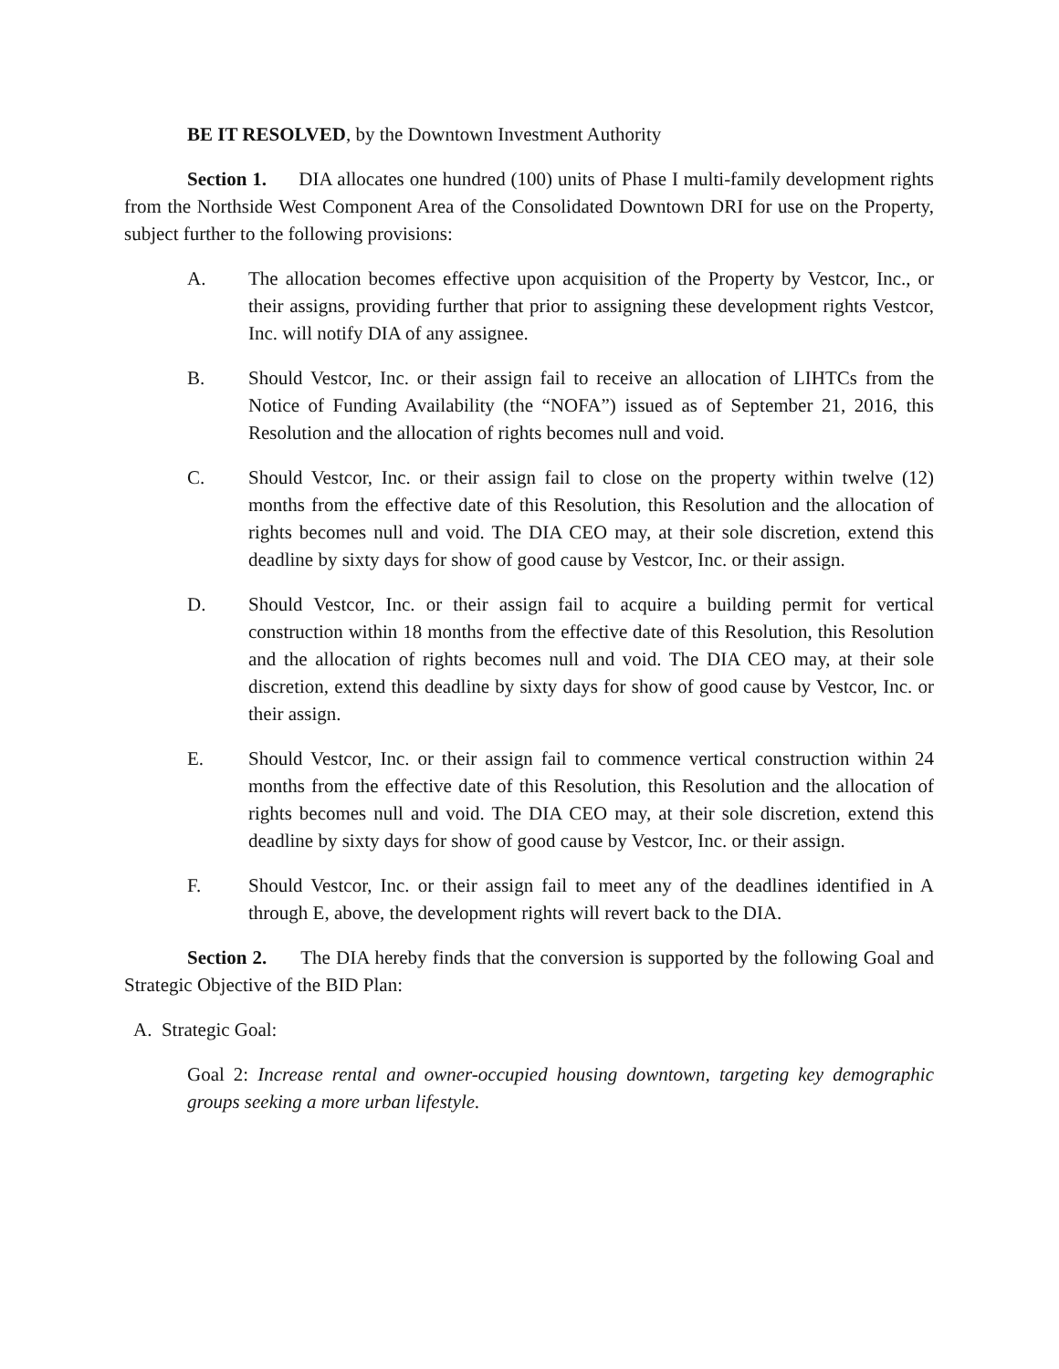BE IT RESOLVED, by the Downtown Investment Authority
Section 1. DIA allocates one hundred (100) units of Phase I multi-family development rights from the Northside West Component Area of the Consolidated Downtown DRI for use on the Property, subject further to the following provisions:
A. The allocation becomes effective upon acquisition of the Property by Vestcor, Inc., or their assigns, providing further that prior to assigning these development rights Vestcor, Inc. will notify DIA of any assignee.
B. Should Vestcor, Inc. or their assign fail to receive an allocation of LIHTCs from the Notice of Funding Availability (the “NOFA”) issued as of September 21, 2016, this Resolution and the allocation of rights becomes null and void.
C. Should Vestcor, Inc. or their assign fail to close on the property within twelve (12) months from the effective date of this Resolution, this Resolution and the allocation of rights becomes null and void. The DIA CEO may, at their sole discretion, extend this deadline by sixty days for show of good cause by Vestcor, Inc. or their assign.
D. Should Vestcor, Inc. or their assign fail to acquire a building permit for vertical construction within 18 months from the effective date of this Resolution, this Resolution and the allocation of rights becomes null and void. The DIA CEO may, at their sole discretion, extend this deadline by sixty days for show of good cause by Vestcor, Inc. or their assign.
E. Should Vestcor, Inc. or their assign fail to commence vertical construction within 24 months from the effective date of this Resolution, this Resolution and the allocation of rights becomes null and void. The DIA CEO may, at their sole discretion, extend this deadline by sixty days for show of good cause by Vestcor, Inc. or their assign.
F. Should Vestcor, Inc. or their assign fail to meet any of the deadlines identified in A through E, above, the development rights will revert back to the DIA.
Section 2. The DIA hereby finds that the conversion is supported by the following Goal and Strategic Objective of the BID Plan:
A. Strategic Goal:
Goal 2: Increase rental and owner-occupied housing downtown, targeting key demographic groups seeking a more urban lifestyle.